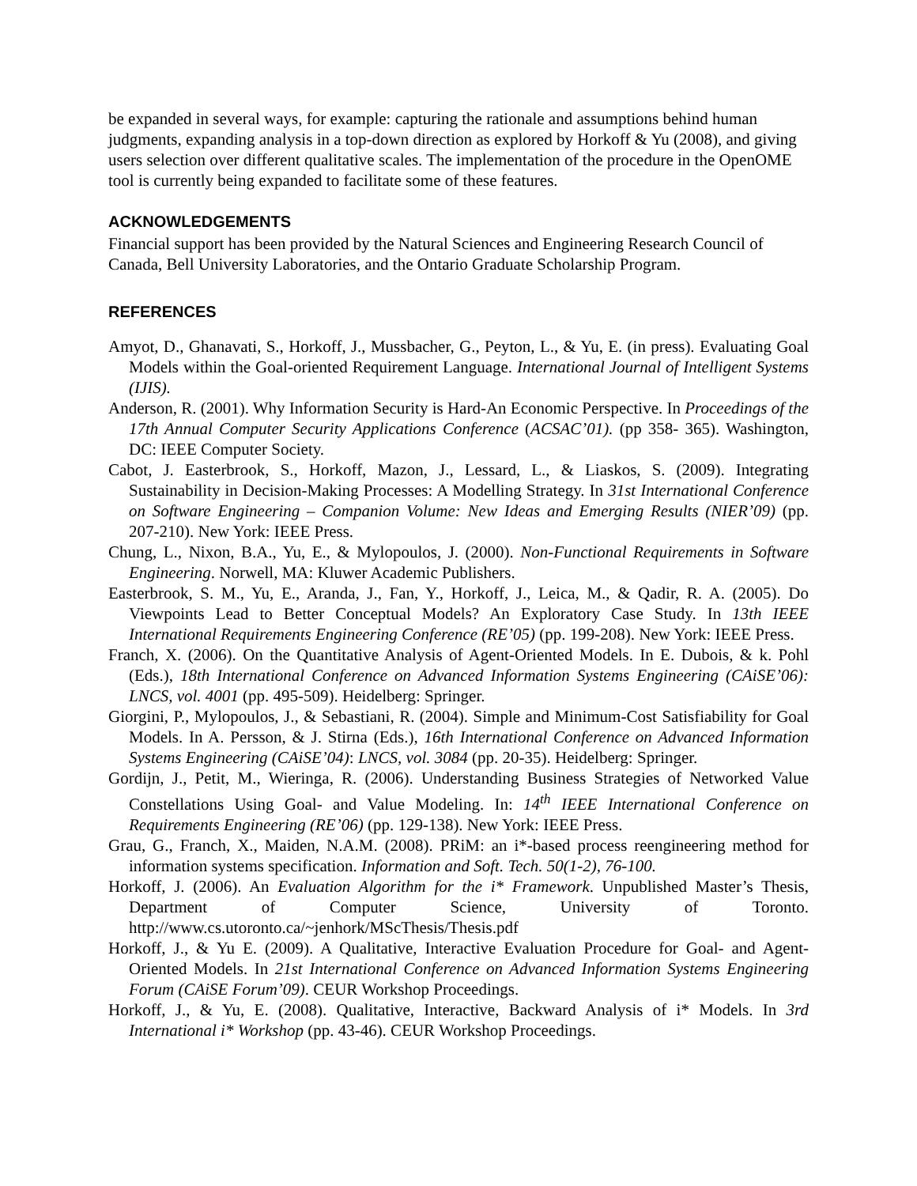be expanded in several ways, for example: capturing the rationale and assumptions behind human judgments, expanding analysis in a top-down direction as explored by Horkoff & Yu (2008), and giving users selection over different qualitative scales. The implementation of the procedure in the OpenOME tool is currently being expanded to facilitate some of these features.
ACKNOWLEDGEMENTS
Financial support has been provided by the Natural Sciences and Engineering Research Council of Canada, Bell University Laboratories, and the Ontario Graduate Scholarship Program.
REFERENCES
Amyot, D., Ghanavati, S., Horkoff, J., Mussbacher, G., Peyton, L., & Yu, E. (in press). Evaluating Goal Models within the Goal-oriented Requirement Language. International Journal of Intelligent Systems (IJIS).
Anderson, R. (2001). Why Information Security is Hard-An Economic Perspective. In Proceedings of the 17th Annual Computer Security Applications Conference (ACSAC’01). (pp 358- 365). Washington, DC: IEEE Computer Society.
Cabot, J. Easterbrook, S., Horkoff, Mazon, J., Lessard, L., & Liaskos, S. (2009). Integrating Sustainability in Decision-Making Processes: A Modelling Strategy. In 31st International Conference on Software Engineering – Companion Volume: New Ideas and Emerging Results (NIER’09) (pp. 207-210). New York: IEEE Press.
Chung, L., Nixon, B.A., Yu, E., & Mylopoulos, J. (2000). Non-Functional Requirements in Software Engineering. Norwell, MA: Kluwer Academic Publishers.
Easterbrook, S. M., Yu, E., Aranda, J., Fan, Y., Horkoff, J., Leica, M., & Qadir, R. A. (2005). Do Viewpoints Lead to Better Conceptual Models? An Exploratory Case Study. In 13th IEEE International Requirements Engineering Conference (RE’05) (pp. 199-208). New York: IEEE Press.
Franch, X. (2006). On the Quantitative Analysis of Agent-Oriented Models. In E. Dubois, & k. Pohl (Eds.), 18th International Conference on Advanced Information Systems Engineering (CAiSE’06): LNCS, vol. 4001 (pp. 495-509). Heidelberg: Springer.
Giorgini, P., Mylopoulos, J., & Sebastiani, R. (2004). Simple and Minimum-Cost Satisfiability for Goal Models. In A. Persson, & J. Stirna (Eds.), 16th International Conference on Advanced Information Systems Engineering (CAiSE’04): LNCS, vol. 3084 (pp. 20-35). Heidelberg: Springer.
Gordijn, J., Petit, M., Wieringa, R. (2006). Understanding Business Strategies of Networked Value Constellations Using Goal- and Value Modeling. In: 14<sup>th</sup> IEEE International Conference on Requirements Engineering (RE’06) (pp. 129-138). New York: IEEE Press.
Grau, G., Franch, X., Maiden, N.A.M. (2008). PRiM: an i*-based process reengineering method for information systems specification. Information and Soft. Tech. 50(1-2), 76-100.
Horkoff, J. (2006). An Evaluation Algorithm for the i* Framework. Unpublished Master’s Thesis, Department of Computer Science, University of Toronto. http://www.cs.utoronto.ca/~jenhork/MScThesis/Thesis.pdf
Horkoff, J., & Yu E. (2009). A Qualitative, Interactive Evaluation Procedure for Goal- and Agent-Oriented Models. In 21st International Conference on Advanced Information Systems Engineering Forum (CAiSE Forum’09). CEUR Workshop Proceedings.
Horkoff, J., & Yu, E. (2008). Qualitative, Interactive, Backward Analysis of i* Models. In 3rd International i* Workshop (pp. 43-46). CEUR Workshop Proceedings.